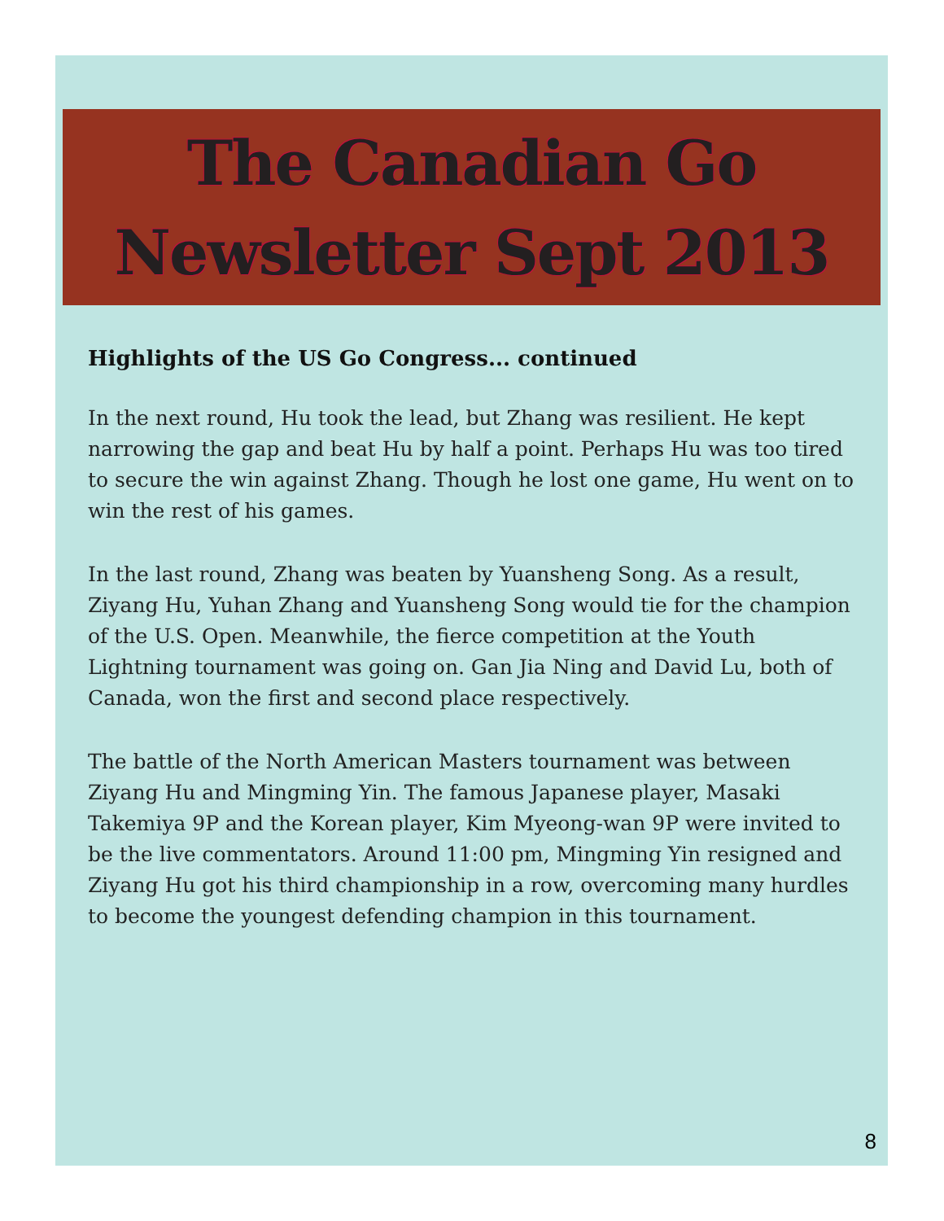The Canadian Go
Newsletter Sept 2013
Highlights of the US Go Congress... continued
In the next round, Hu took the lead, but Zhang was resilient. He kept narrowing the gap and beat Hu by half a point. Perhaps Hu was too tired to secure the win against Zhang. Though he lost one game, Hu went on to win the rest of his games.
In the last round, Zhang was beaten by Yuansheng Song. As a result, Ziyang Hu, Yuhan Zhang and Yuansheng Song would tie for the champion of the U.S. Open. Meanwhile, the fierce competition at the Youth Lightning tournament was going on. Gan Jia Ning and David Lu, both of Canada, won the first and second place respectively.
The battle of the North American Masters tournament was between Ziyang Hu and Mingming Yin. The famous Japanese player, Masaki Takemiya 9P and the Korean player, Kim Myeong-wan 9P were invited to be the live commentators. Around 11:00 pm, Mingming Yin resigned and Ziyang Hu got his third championship in a row, overcoming many hurdles to become the youngest defending champion in this tournament.
8